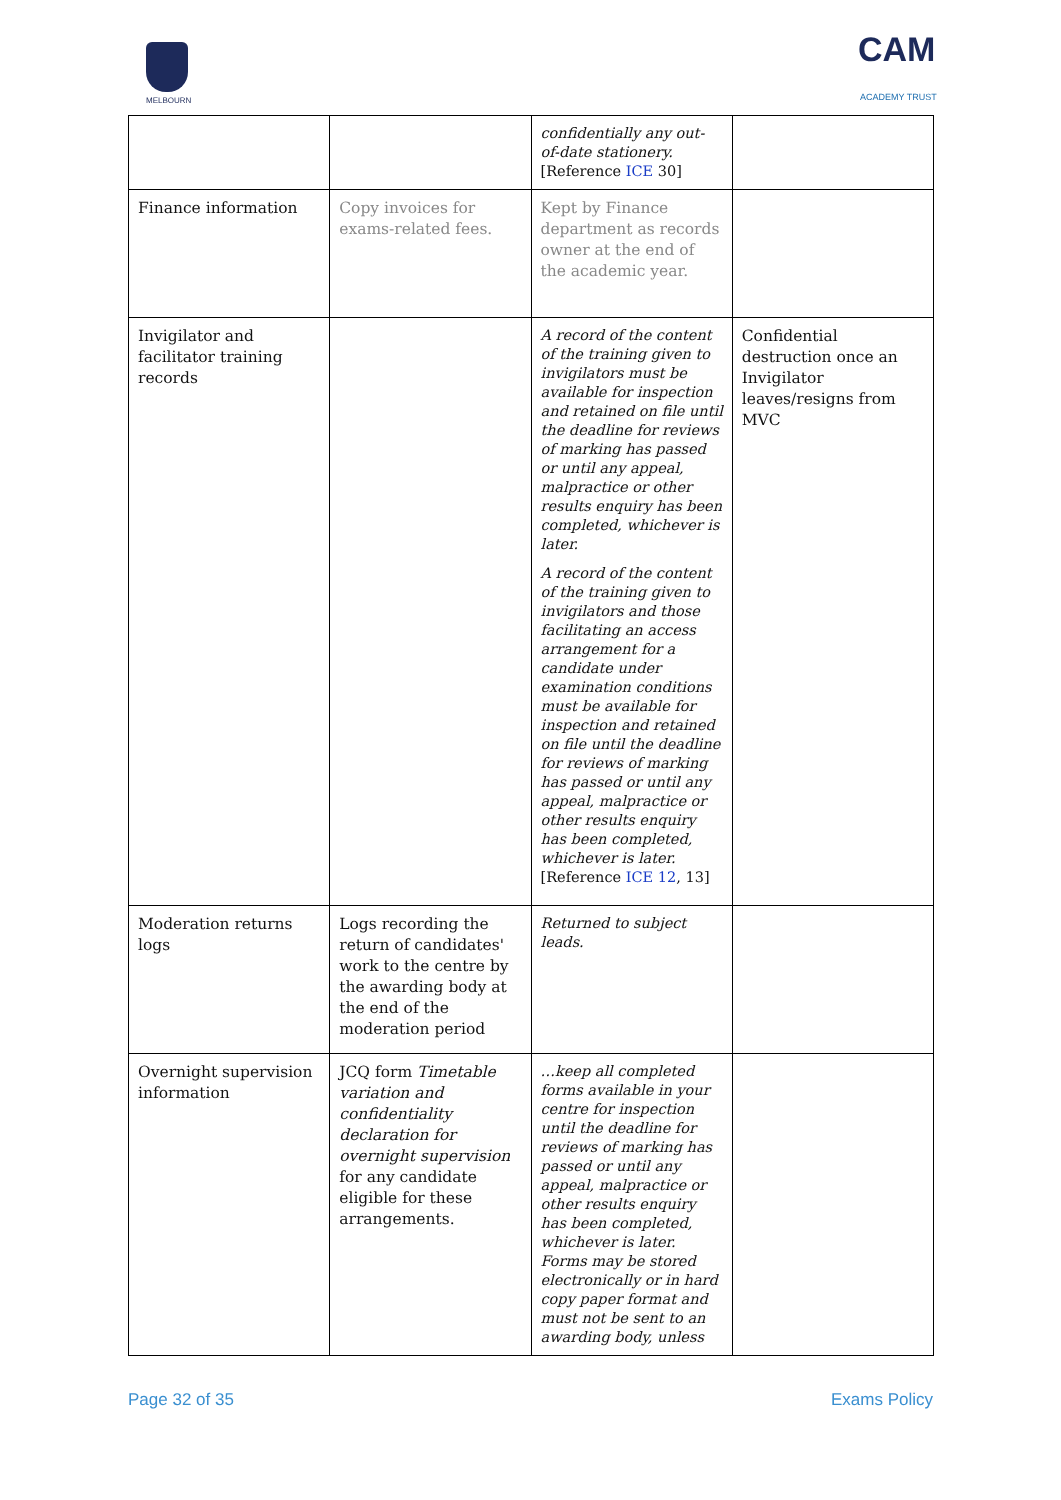MELBOURN
CAM
ACADEMY TRUST
| | | confidentially any out-of-date stationery. [Reference ICE 30] | |
| Finance information | Copy invoices for exams-related fees. | Kept by Finance department as records owner at the end of the academic year. | |
| Invigilator and facilitator training records | | A record of the content of the training given to invigilators must be available for inspection and retained on file until the deadline for reviews of marking has passed or until any appeal, malpractice or other results enquiry has been completed, whichever is later. A record of the content of the training given to invigilators and those facilitating an access arrangement for a candidate under examination conditions must be available for inspection and retained on file until the deadline for reviews of marking has passed or until any appeal, malpractice or other results enquiry has been completed, whichever is later. [Reference ICE 12 , 13] | Confidential destruction once an Invigilator leaves/resigns from MVC |
| Moderation returns logs | Logs recording the return of candidates' work to the centre by the awarding body at the end of the moderation period | Returned to subject leads. | |
| Overnight supervision information | JCQ form Timetable variation and confidentiality declaration for overnight supervision for any candidate eligible for these arrangements. | …keep all completed forms available in your centre for inspection until the deadline for reviews of marking has passed or until any appeal, malpractice or other results enquiry has been completed, whichever is later. Forms may be stored electronically or in hard copy paper format and must not be sent to an awarding body, unless | |
Page 32 of 35 Exams Policy